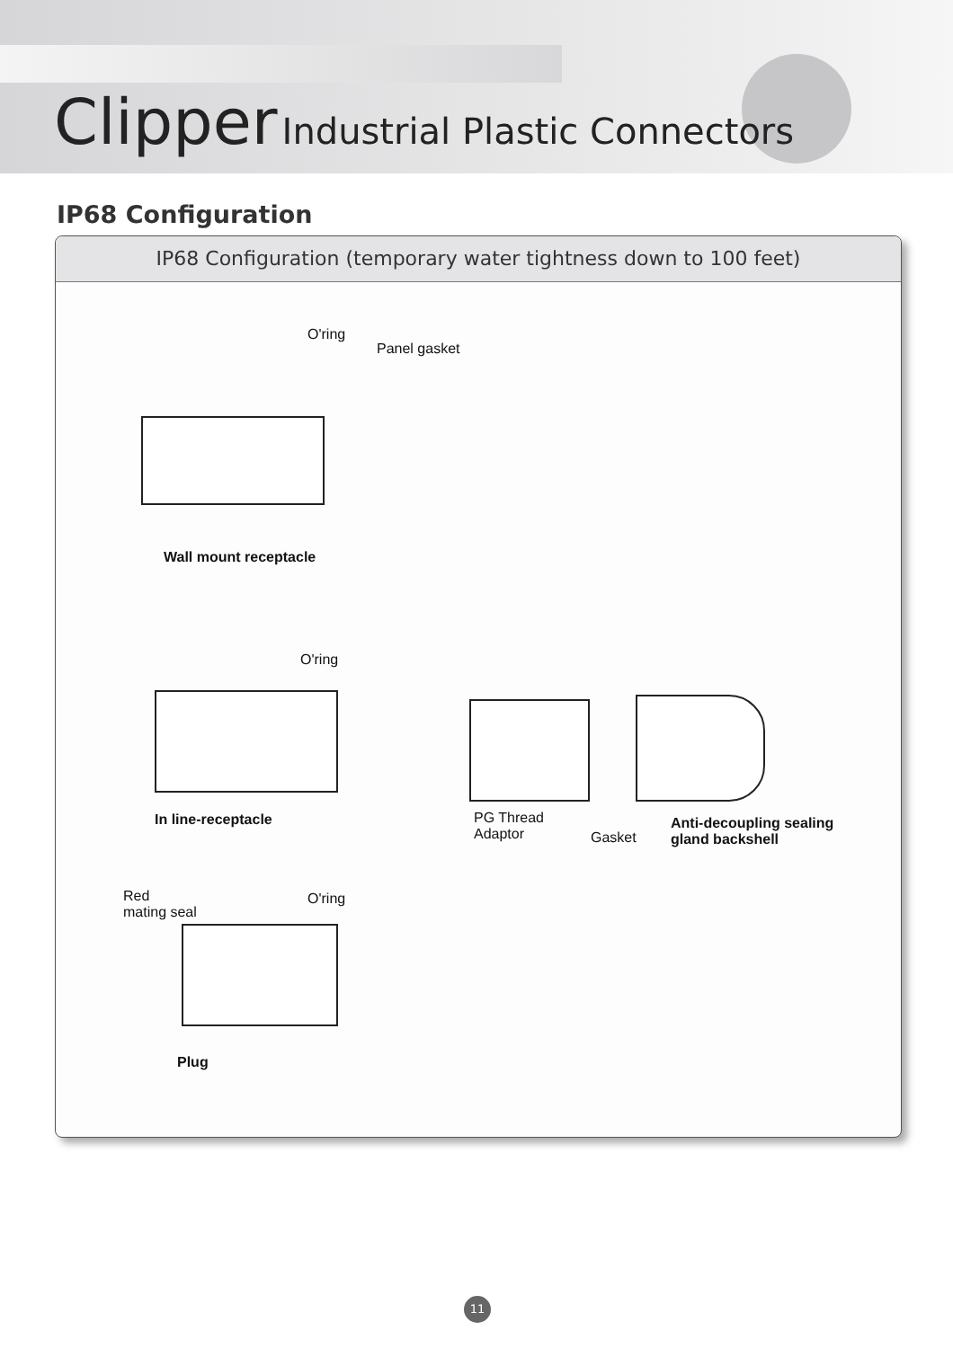Clipper Industrial Plastic Connectors
IP68 Configuration
IP68 Configuration (temporary water tightness down to 100 feet)
O'ring
Panel gasket
Wall mount receptacle
O'ring
In line-receptacle
PG Thread
Adaptor
Gasket
Anti-decoupling sealing
gland backshell
Red
mating seal
O'ring
Plug
11